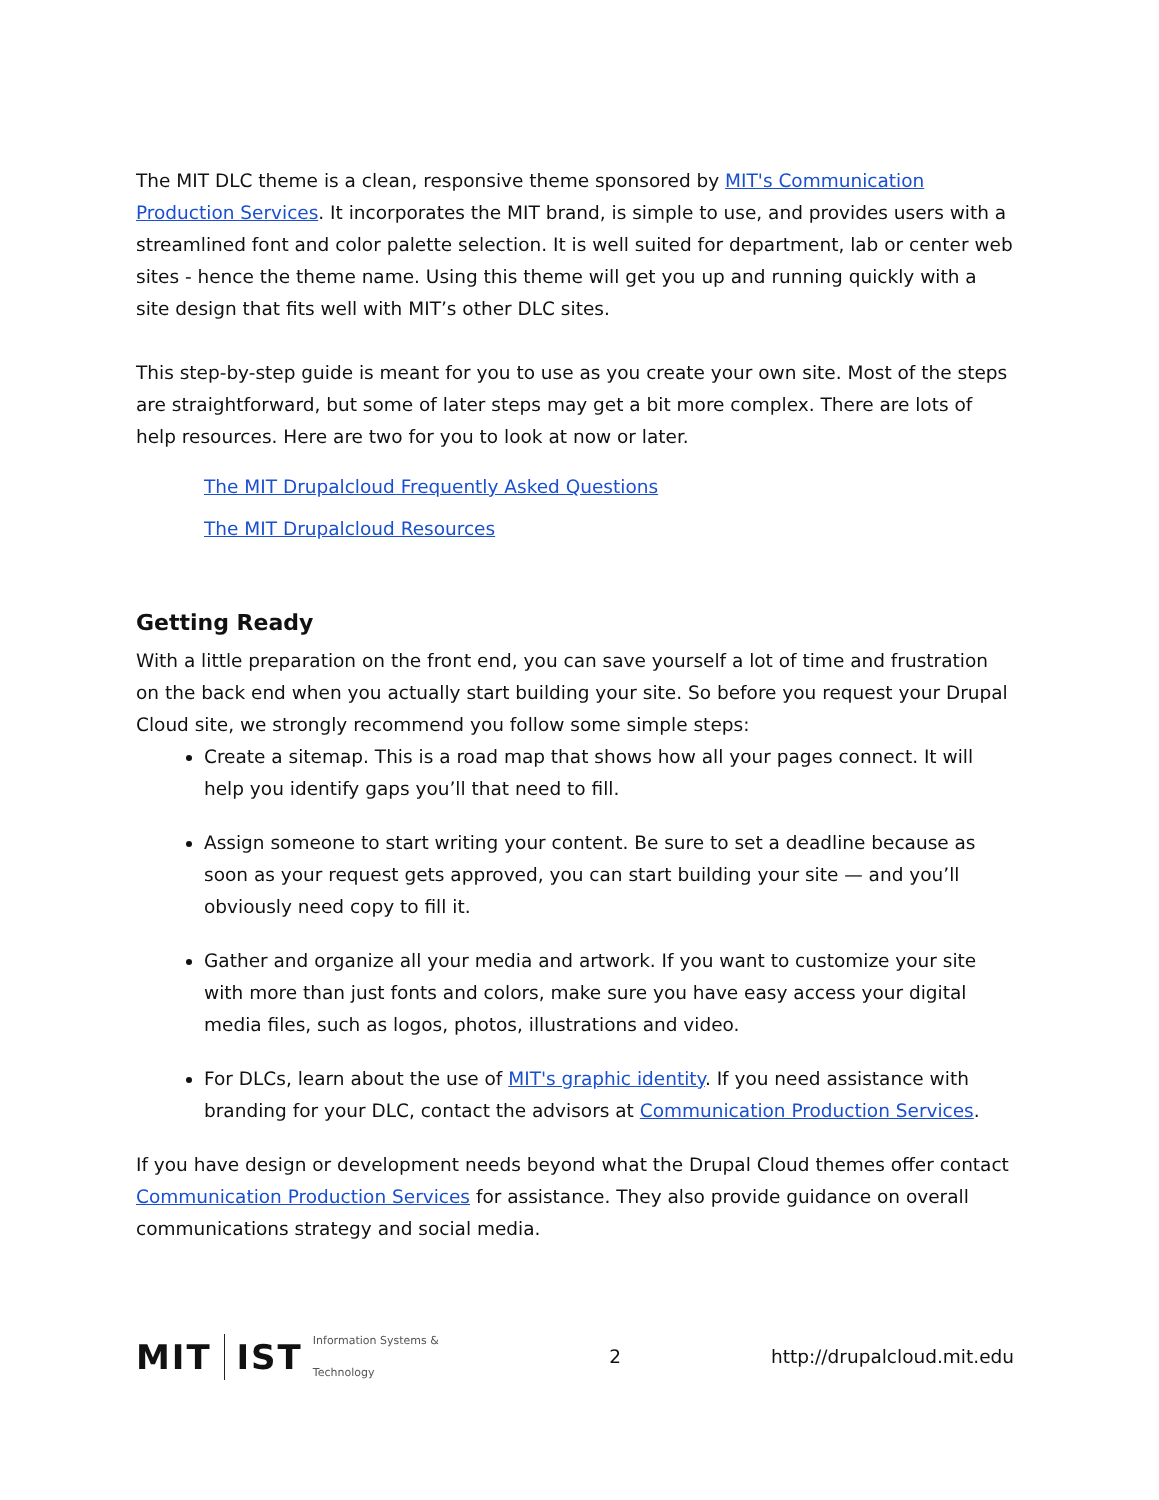The MIT DLC theme is a clean, responsive theme sponsored by MIT's Communication Production Services. It incorporates the MIT brand, is simple to use, and provides users with a streamlined font and color palette selection. It is well suited for department, lab or center web sites - hence the theme name. Using this theme will get you up and running quickly with a site design that fits well with MIT’s other DLC sites.
This step-by-step guide is meant for you to use as you create your own site. Most of the steps are straightforward, but some of later steps may get a bit more complex. There are lots of help resources. Here are two for you to look at now or later.
The MIT Drupalcloud Frequently Asked Questions
The MIT Drupalcloud Resources
Getting Ready
With a little preparation on the front end, you can save yourself a lot of time and frustration on the back end when you actually start building your site. So before you request your Drupal Cloud site, we strongly recommend you follow some simple steps:
Create a sitemap. This is a road map that shows how all your pages connect. It will help you identify gaps you’ll that need to fill.
Assign someone to start writing your content. Be sure to set a deadline because as soon as your request gets approved, you can start building your site — and you’ll obviously need copy to fill it.
Gather and organize all your media and artwork. If you want to customize your site with more than just fonts and colors, make sure you have easy access your digital media files, such as logos, photos, illustrations and video.
For DLCs, learn about the use of MIT's graphic identity. If you need assistance with branding for your DLC, contact the advisors at Communication Production Services.
If you have design or development needs beyond what the Drupal Cloud themes offer contact Communication Production Services for assistance. They also provide guidance on overall communications strategy and social media.
MIT IST Information Systems & Technology 2 http://drupalcloud.mit.edu